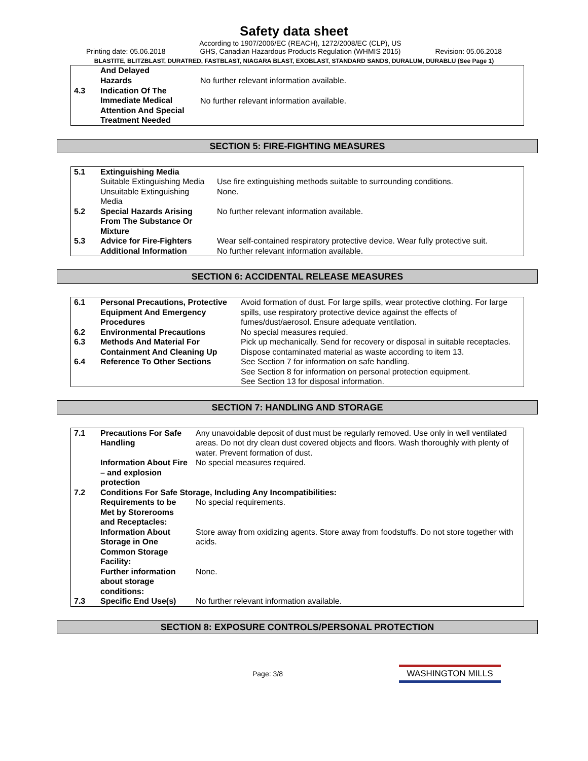Safety data sheet
Printing date: 05.06.2018 According to 1907/2006/EC (REACH), 1272/2008/EC (CLP), US
GHS, Canadian Hazardous Products Regulation (WHMIS 2015) Revision: 05.06.2018
BLASTITE, BLITZBLAST, DURATRED, FASTBLAST, NIAGARA BLAST, EXOBLAST, STANDARD SANDS, DURALUM, DURABLU (See Page 1)
| | And Delayed Hazards | No further relevant information available. |
| 4.3 | Indication Of The Immediate Medical Attention And Special Treatment Needed | No further relevant information available. |
SECTION 5: FIRE-FIGHTING MEASURES
| 5.1 | Extinguishing Media | |
| | Suitable Extinguishing Media | Use fire extinguishing methods suitable to surrounding conditions. |
| | Unsuitable Extinguishing Media | None. |
| 5.2 | Special Hazards Arising From The Substance Or Mixture | No further relevant information available. |
| 5.3 | Advice for Fire-Fighters | Wear self-contained respiratory protective device. Wear fully protective suit. |
| | Additional Information | No further relevant information available. |
SECTION 6: ACCIDENTAL RELEASE MEASURES
| 6.1 | Personal Precautions, Protective Equipment And Emergency Procedures | Avoid formation of dust. For large spills, wear protective clothing. For large spills, use respiratory protective device against the effects of fumes/dust/aerosol. Ensure adequate ventilation. |
| 6.2 | Environmental Precautions | No special measures requied. |
| 6.3 | Methods And Material For Containment And Cleaning Up | Pick up mechanically. Send for recovery or disposal in suitable receptacles. Dispose contaminated material as waste according to item 13. |
| 6.4 | Reference To Other Sections | See Section 7 for information on safe handling. See Section 8 for information on personal protection equipment. See Section 13 for disposal information. |
SECTION 7: HANDLING AND STORAGE
| 7.1 | Precautions For Safe Handling | Any unavoidable deposit of dust must be regularly removed. Use only in well ventilated areas. Do not dry clean dust covered objects and floors. Wash thoroughly with plenty of water. Prevent formation of dust. |
| | Information About Fire – and explosion protection | No special measures required. |
| 7.2 | Conditions For Safe Storage, Including Any Incompatibilities: | |
| | Requirements to be Met by Storerooms and Receptacles: | No special requirements. |
| | Information About Storage in One Common Storage Facility: | Store away from oxidizing agents. Store away from foodstuffs. Do not store together with acids. |
| | Further information about storage conditions: | None. |
| 7.3 | Specific End Use(s) | No further relevant information available. |
SECTION 8: EXPOSURE CONTROLS/PERSONAL PROTECTION
Page: 3/8 WASHINGTON MILLS